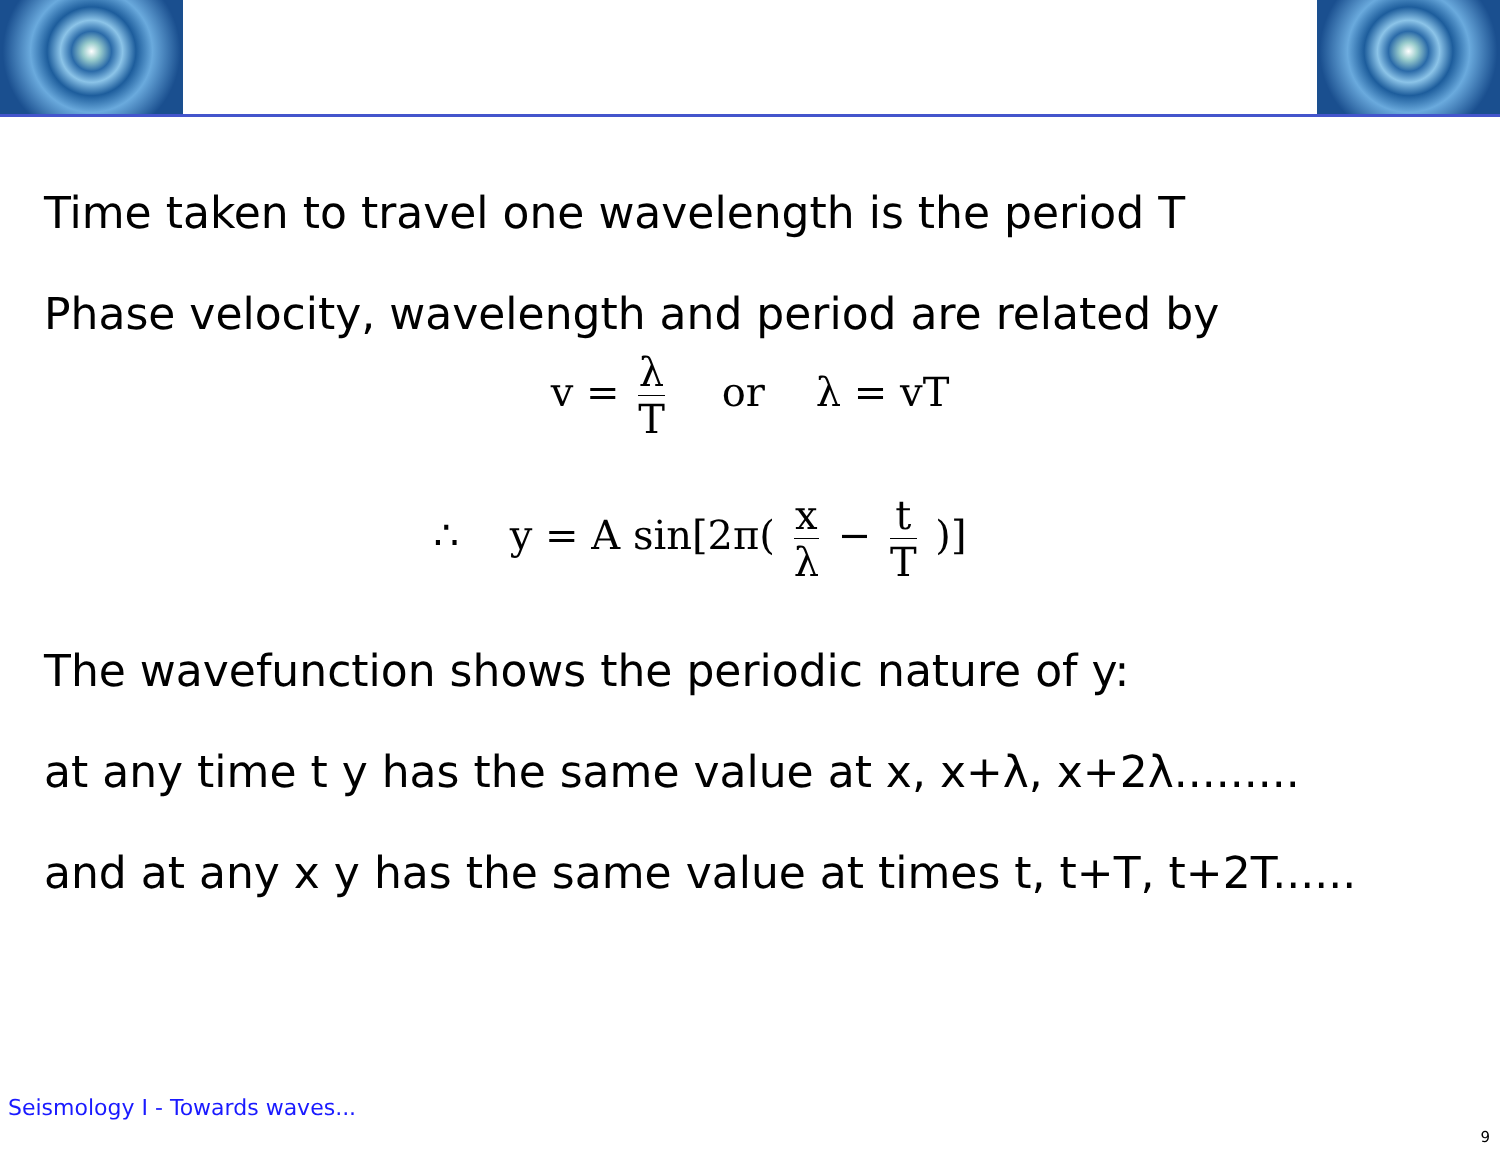Time taken to travel one wavelength is the period T
Phase velocity, wavelength and period are related by
v = λ T or λ = vT
∴ y = A sin[2π( x λ − t T )]
The wavefunction shows the periodic nature of y:
at any time t y has the same value at x, x+λ, x+2λ.........
and at any x y has the same value at times t, t+T, t+2T......
Seismology I - Towards waves...
9